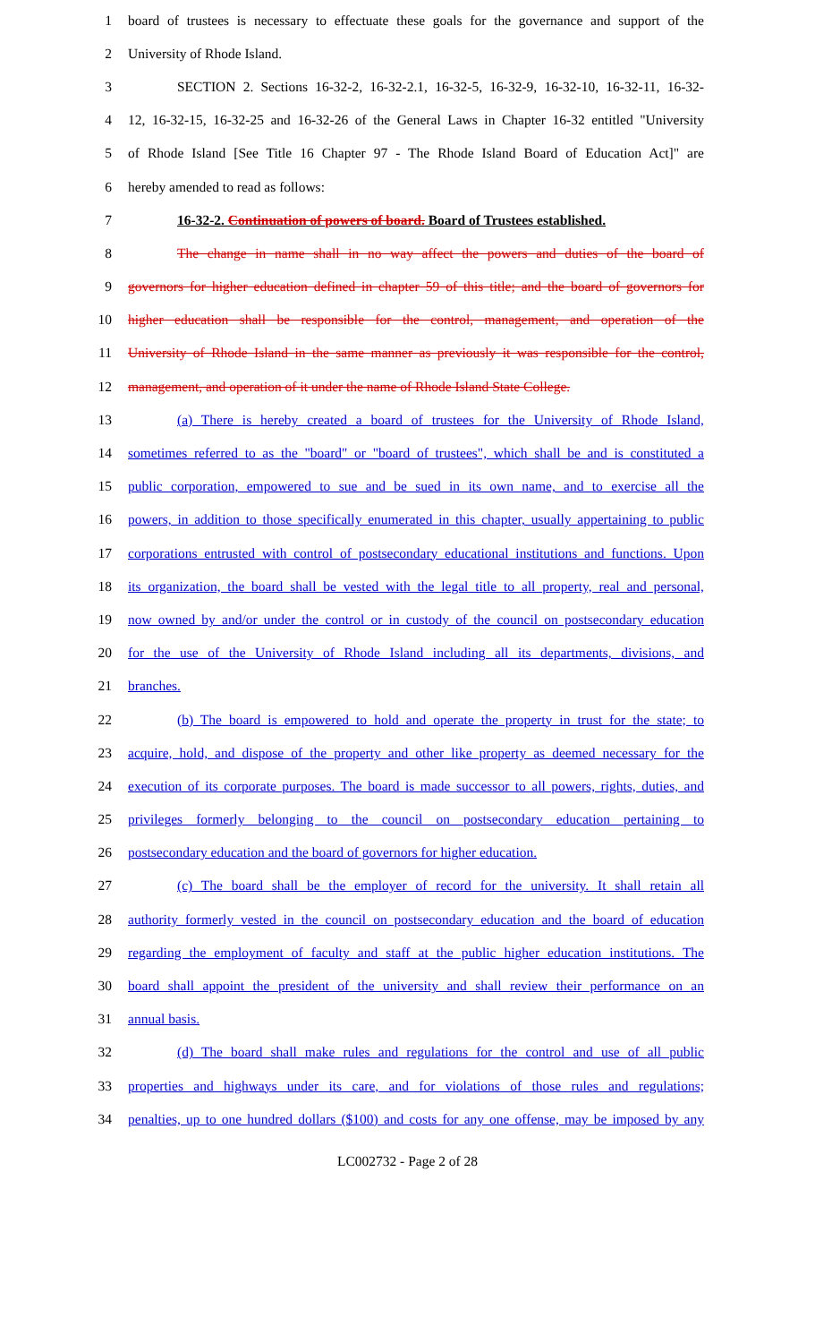1 board of trustees is necessary to effectuate these goals for the governance and support of the
2 University of Rhode Island.
3 SECTION 2. Sections 16-32-2, 16-32-2.1, 16-32-5, 16-32-9, 16-32-10, 16-32-11, 16-32-
4 12, 16-32-15, 16-32-25 and 16-32-26 of the General Laws in Chapter 16-32 entitled "University
5 of Rhode Island [See Title 16 Chapter 97 - The Rhode Island Board of Education Act]" are
6 hereby amended to read as follows:
7 16-32-2. Continuation of powers of board. Board of Trustees established.
8 The change in name shall in no way affect the powers and duties of the board of
9 governors for higher education defined in chapter 59 of this title; and the board of governors for
10 higher education shall be responsible for the control, management, and operation of the
11 University of Rhode Island in the same manner as previously it was responsible for the control,
12 management, and operation of it under the name of Rhode Island State College.
13 (a) There is hereby created a board of trustees for the University of Rhode Island,
14 sometimes referred to as the "board" or "board of trustees", which shall be and is constituted a
15 public corporation, empowered to sue and be sued in its own name, and to exercise all the
16 powers, in addition to those specifically enumerated in this chapter, usually appertaining to public
17 corporations entrusted with control of postsecondary educational institutions and functions. Upon
18 its organization, the board shall be vested with the legal title to all property, real and personal,
19 now owned by and/or under the control or in custody of the council on postsecondary education
20 for the use of the University of Rhode Island including all its departments, divisions, and
21 branches.
22 (b) The board is empowered to hold and operate the property in trust for the state; to
23 acquire, hold, and dispose of the property and other like property as deemed necessary for the
24 execution of its corporate purposes. The board is made successor to all powers, rights, duties, and
25 privileges formerly belonging to the council on postsecondary education pertaining to
26 postsecondary education and the board of governors for higher education.
27 (c) The board shall be the employer of record for the university. It shall retain all
28 authority formerly vested in the council on postsecondary education and the board of education
29 regarding the employment of faculty and staff at the public higher education institutions. The
30 board shall appoint the president of the university and shall review their performance on an
31 annual basis.
32 (d) The board shall make rules and regulations for the control and use of all public
33 properties and highways under its care, and for violations of those rules and regulations;
34 penalties, up to one hundred dollars ($100) and costs for any one offense, may be imposed by any
LC002732 - Page 2 of 28